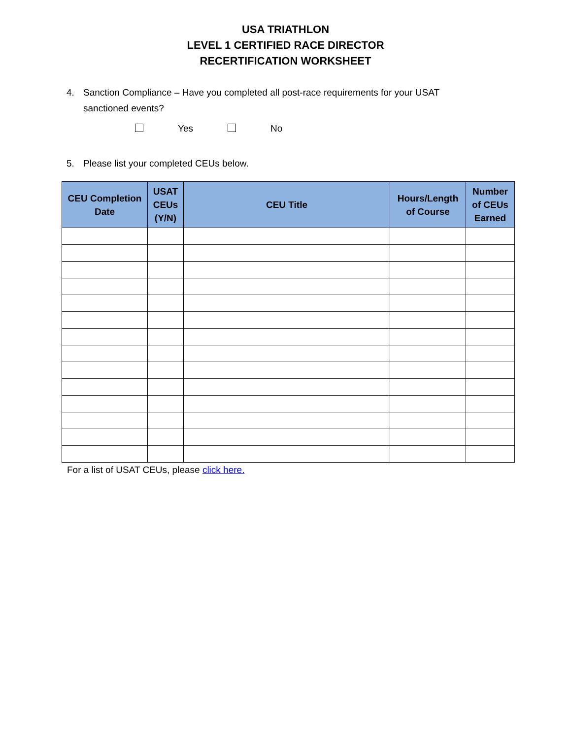USA TRIATHLON
LEVEL 1 CERTIFIED RACE DIRECTOR
RECERTIFICATION WORKSHEET
4. Sanction Compliance – Have you completed all post-race requirements for your USAT sanctioned events?
Yes No
5. Please list your completed CEUs below.
| CEU Completion Date | USAT CEUs (Y/N) | CEU Title | Hours/Length of Course | Number of CEUs Earned |
| --- | --- | --- | --- | --- |
For a list of USAT CEUs, please click here.